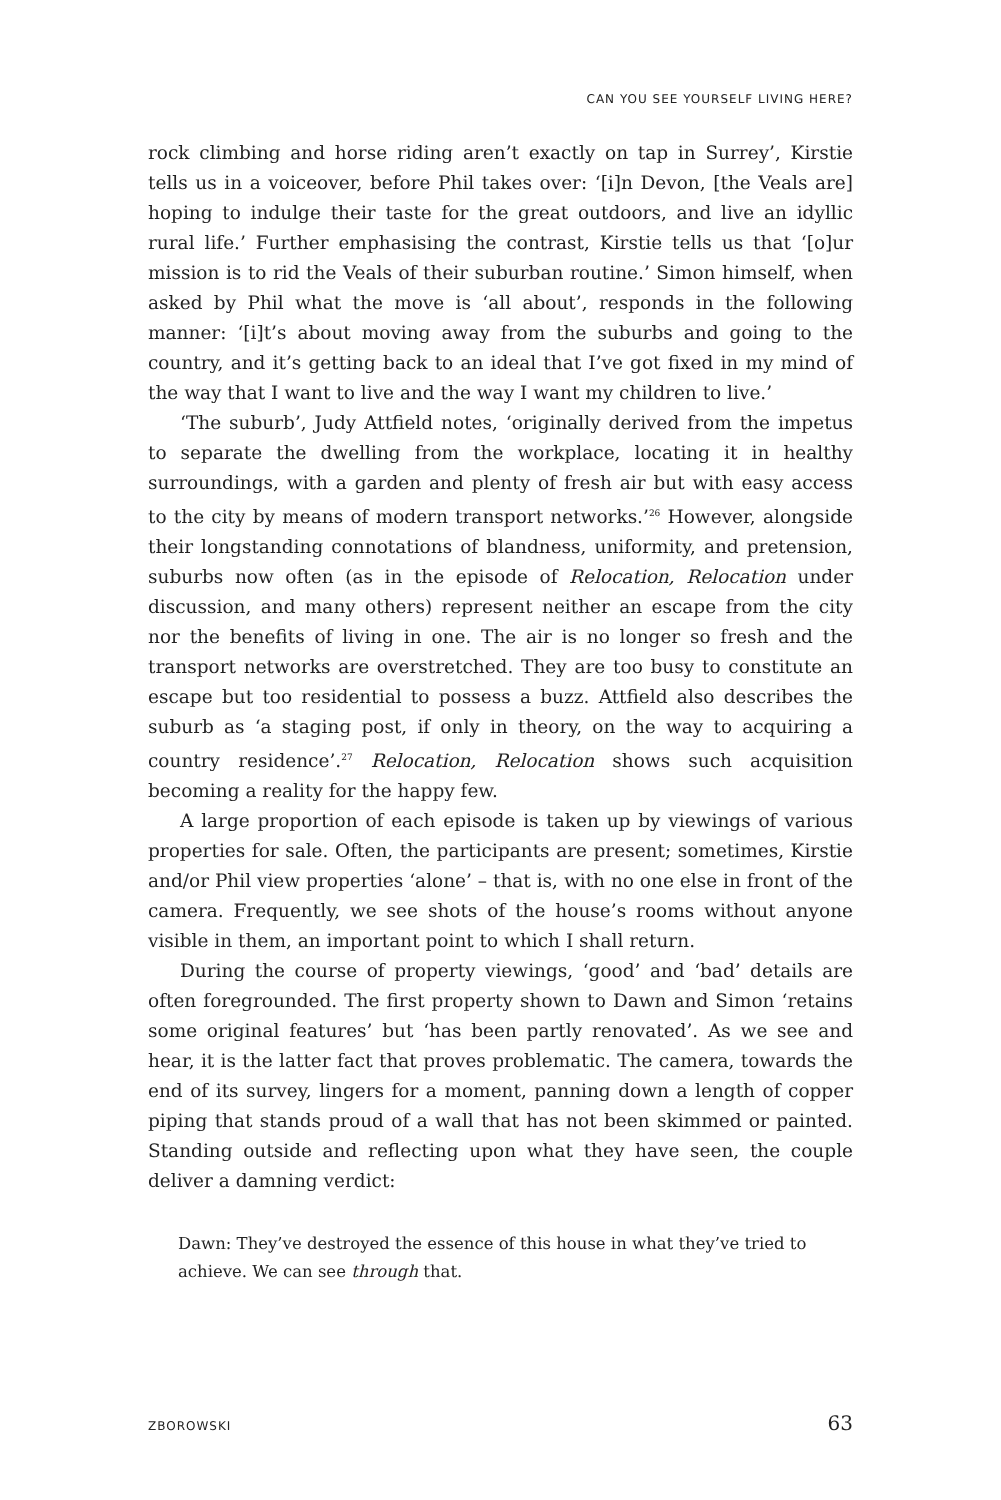CAN YOU SEE YOURSELF LIVING HERE?
rock climbing and horse riding aren’t exactly on tap in Surrey’, Kirstie tells us in a voiceover, before Phil takes over: ‘[i]n Devon, [the Veals are] hoping to indulge their taste for the great outdoors, and live an idyllic rural life.’ Further emphasising the contrast, Kirstie tells us that ‘[o]ur mission is to rid the Veals of their suburban routine.’ Simon himself, when asked by Phil what the move is ‘all about’, responds in the following manner: ‘[i]t’s about moving away from the suburbs and going to the country, and it’s getting back to an ideal that I’ve got fixed in my mind of the way that I want to live and the way I want my children to live.’
‘The suburb’, Judy Attfield notes, ‘originally derived from the impetus to separate the dwelling from the workplace, locating it in healthy surroundings, with a garden and plenty of fresh air but with easy access to the city by means of modern transport networks.’<sup>26</sup> However, alongside their longstanding connotations of blandness, uniformity, and pretension, suburbs now often (as in the episode of Relocation, Relocation under discussion, and many others) represent neither an escape from the city nor the benefits of living in one. The air is no longer so fresh and the transport networks are overstretched. They are too busy to constitute an escape but too residential to possess a buzz. Attfield also describes the suburb as ‘a staging post, if only in theory, on the way to acquiring a country residence’.<sup>27</sup> Relocation, Relocation shows such acquisition becoming a reality for the happy few.
A large proportion of each episode is taken up by viewings of various properties for sale. Often, the participants are present; sometimes, Kirstie and/or Phil view properties ‘alone’ – that is, with no one else in front of the camera. Frequently, we see shots of the house’s rooms without anyone visible in them, an important point to which I shall return.
During the course of property viewings, ‘good’ and ‘bad’ details are often foregrounded. The first property shown to Dawn and Simon ‘retains some original features’ but ‘has been partly renovated’. As we see and hear, it is the latter fact that proves problematic. The camera, towards the end of its survey, lingers for a moment, panning down a length of copper piping that stands proud of a wall that has not been skimmed or painted. Standing outside and reflecting upon what they have seen, the couple deliver a damning verdict:
Dawn: They’ve destroyed the essence of this house in what they’ve tried to achieve. We can see through that.
ZBOROWSKI 63